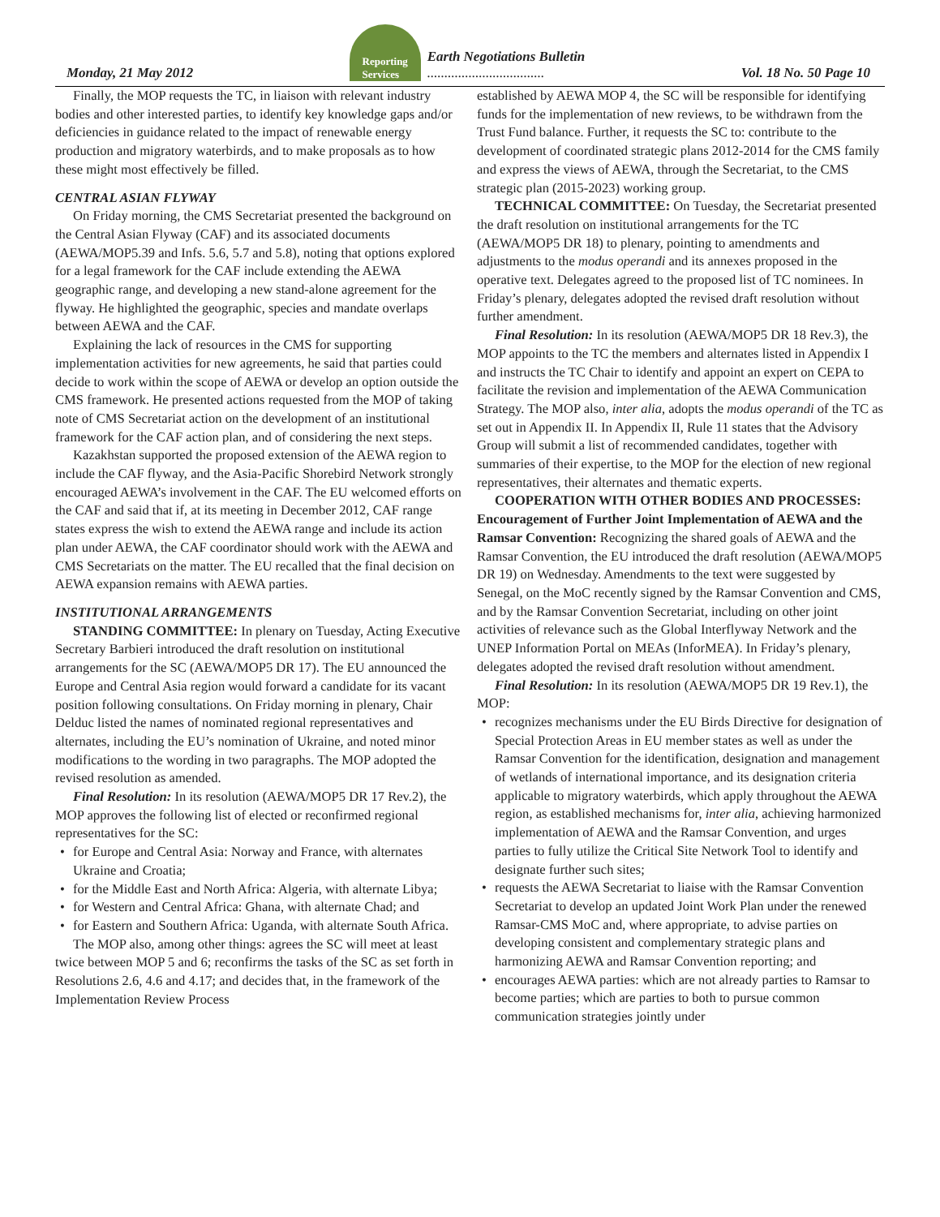Monday, 21 May 2012
Reporting
Services
Earth Negotiations Bulletin
..................................
Vol. 18 No. 50 Page 10
Finally, the MOP requests the TC, in liaison with relevant industry bodies and other interested parties, to identify key knowledge gaps and/or deficiencies in guidance related to the impact of renewable energy production and migratory waterbirds, and to make proposals as to how these might most effectively be filled.
CENTRAL ASIAN FLYWAY
On Friday morning, the CMS Secretariat presented the background on the Central Asian Flyway (CAF) and its associated documents (AEWA/MOP5.39 and Infs. 5.6, 5.7 and 5.8), noting that options explored for a legal framework for the CAF include extending the AEWA geographic range, and developing a new stand-alone agreement for the flyway. He highlighted the geographic, species and mandate overlaps between AEWA and the CAF.
Explaining the lack of resources in the CMS for supporting implementation activities for new agreements, he said that parties could decide to work within the scope of AEWA or develop an option outside the CMS framework. He presented actions requested from the MOP of taking note of CMS Secretariat action on the development of an institutional framework for the CAF action plan, and of considering the next steps.
Kazakhstan supported the proposed extension of the AEWA region to include the CAF flyway, and the Asia-Pacific Shorebird Network strongly encouraged AEWA’s involvement in the CAF. The EU welcomed efforts on the CAF and said that if, at its meeting in December 2012, CAF range states express the wish to extend the AEWA range and include its action plan under AEWA, the CAF coordinator should work with the AEWA and CMS Secretariats on the matter. The EU recalled that the final decision on AEWA expansion remains with AEWA parties.
INSTITUTIONAL ARRANGEMENTS
STANDING COMMITTEE: In plenary on Tuesday, Acting Executive Secretary Barbieri introduced the draft resolution on institutional arrangements for the SC (AEWA/MOP5 DR 17). The EU announced the Europe and Central Asia region would forward a candidate for its vacant position following consultations. On Friday morning in plenary, Chair Delduc listed the names of nominated regional representatives and alternates, including the EU’s nomination of Ukraine, and noted minor modifications to the wording in two paragraphs. The MOP adopted the revised resolution as amended.
Final Resolution: In its resolution (AEWA/MOP5 DR 17 Rev.2), the MOP approves the following list of elected or reconfirmed regional representatives for the SC:
• for Europe and Central Asia: Norway and France, with alternates Ukraine and Croatia;
• for the Middle East and North Africa: Algeria, with alternate Libya;
• for Western and Central Africa: Ghana, with alternate Chad; and
• for Eastern and Southern Africa: Uganda, with alternate South Africa.
The MOP also, among other things: agrees the SC will meet at least twice between MOP 5 and 6; reconfirms the tasks of the SC as set forth in Resolutions 2.6, 4.6 and 4.17; and decides that, in the framework of the Implementation Review Process
established by AEWA MOP 4, the SC will be responsible for identifying funds for the implementation of new reviews, to be withdrawn from the Trust Fund balance. Further, it requests the SC to: contribute to the development of coordinated strategic plans 2012-2014 for the CMS family and express the views of AEWA, through the Secretariat, to the CMS strategic plan (2015-2023) working group.
TECHNICAL COMMITTEE: On Tuesday, the Secretariat presented the draft resolution on institutional arrangements for the TC (AEWA/MOP5 DR 18) to plenary, pointing to amendments and adjustments to the modus operandi and its annexes proposed in the operative text. Delegates agreed to the proposed list of TC nominees. In Friday’s plenary, delegates adopted the revised draft resolution without further amendment.
Final Resolution: In its resolution (AEWA/MOP5 DR 18 Rev.3), the MOP appoints to the TC the members and alternates listed in Appendix I and instructs the TC Chair to identify and appoint an expert on CEPA to facilitate the revision and implementation of the AEWA Communication Strategy. The MOP also, inter alia, adopts the modus operandi of the TC as set out in Appendix II. In Appendix II, Rule 11 states that the Advisory Group will submit a list of recommended candidates, together with summaries of their expertise, to the MOP for the election of new regional representatives, their alternates and thematic experts.
COOPERATION WITH OTHER BODIES AND PROCESSES: Encouragement of Further Joint Implementation of AEWA and the Ramsar Convention: Recognizing the shared goals of AEWA and the Ramsar Convention, the EU introduced the draft resolution (AEWA/MOP5 DR 19) on Wednesday. Amendments to the text were suggested by Senegal, on the MoC recently signed by the Ramsar Convention and CMS, and by the Ramsar Convention Secretariat, including on other joint activities of relevance such as the Global Interflyway Network and the UNEP Information Portal on MEAs (InforMEA). In Friday’s plenary, delegates adopted the revised draft resolution without amendment.
Final Resolution: In its resolution (AEWA/MOP5 DR 19 Rev.1), the MOP:
• recognizes mechanisms under the EU Birds Directive for designation of Special Protection Areas in EU member states as well as under the Ramsar Convention for the identification, designation and management of wetlands of international importance, and its designation criteria applicable to migratory waterbirds, which apply throughout the AEWA region, as established mechanisms for, inter alia, achieving harmonized implementation of AEWA and the Ramsar Convention, and urges parties to fully utilize the Critical Site Network Tool to identify and designate further such sites;
• requests the AEWA Secretariat to liaise with the Ramsar Convention Secretariat to develop an updated Joint Work Plan under the renewed Ramsar-CMS MoC and, where appropriate, to advise parties on developing consistent and complementary strategic plans and harmonizing AEWA and Ramsar Convention reporting; and
• encourages AEWA parties: which are not already parties to Ramsar to become parties; which are parties to both to pursue common communication strategies jointly under